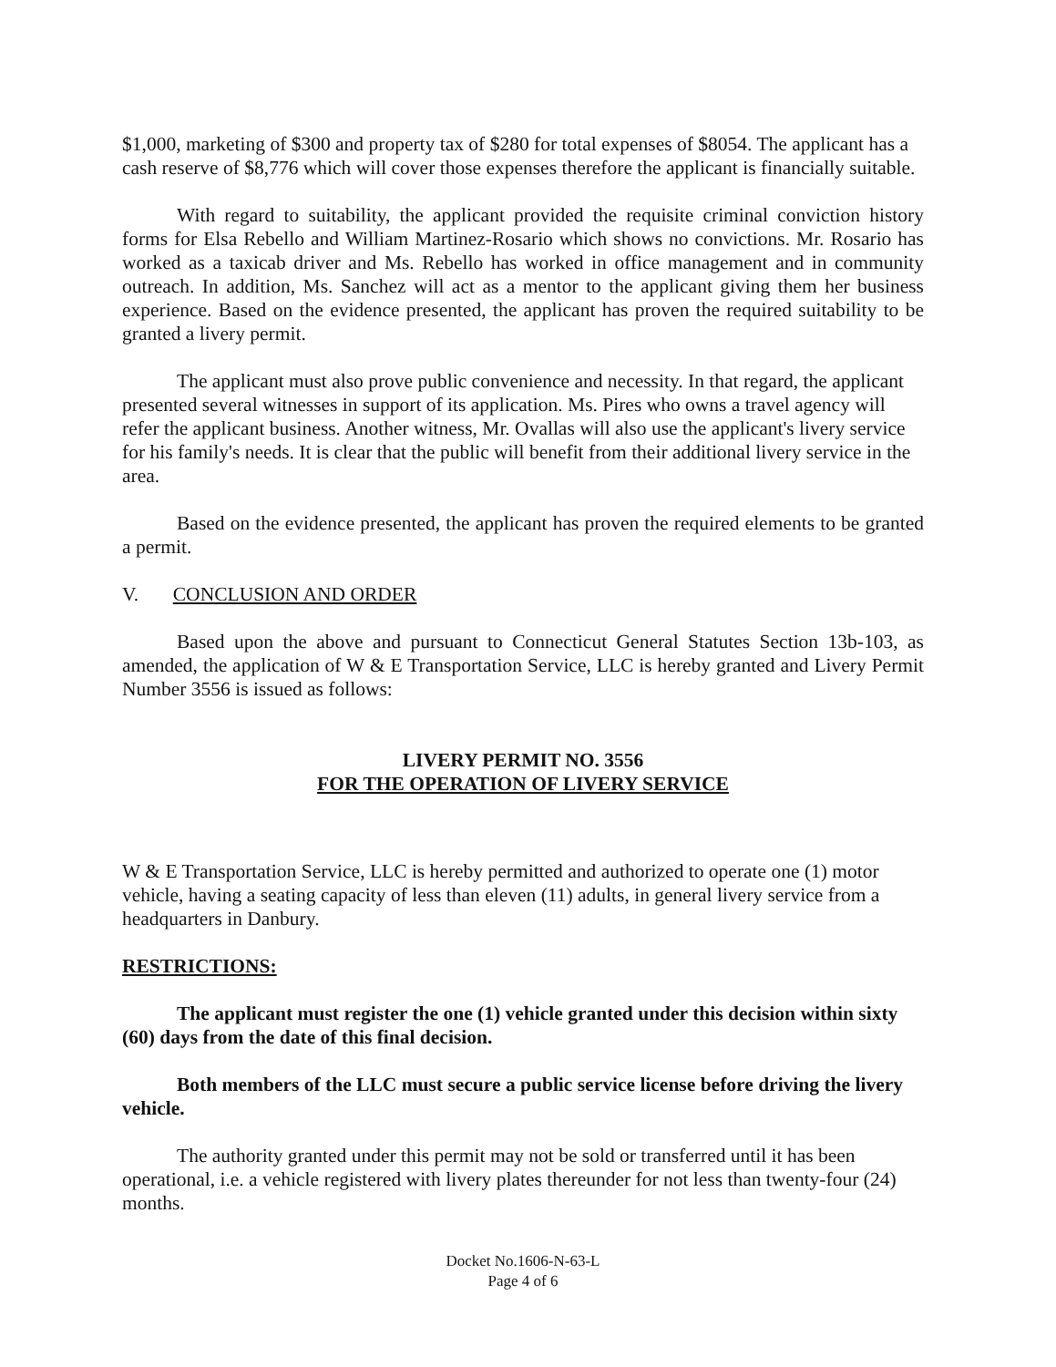$1,000, marketing of $300 and property tax of $280 for total expenses of $8054. The applicant has a cash reserve of $8,776 which will cover those expenses therefore the applicant is financially suitable.
With regard to suitability, the applicant provided the requisite criminal conviction history forms for Elsa Rebello and William Martinez-Rosario which shows no convictions. Mr. Rosario has worked as a taxicab driver and Ms. Rebello has worked in office management and in community outreach. In addition, Ms. Sanchez will act as a mentor to the applicant giving them her business experience. Based on the evidence presented, the applicant has proven the required suitability to be granted a livery permit.
The applicant must also prove public convenience and necessity. In that regard, the applicant presented several witnesses in support of its application. Ms. Pires who owns a travel agency will refer the applicant business. Another witness, Mr. Ovallas will also use the applicant's livery service for his family's needs. It is clear that the public will benefit from their additional livery service in the area.
Based on the evidence presented, the applicant has proven the required elements to be granted a permit.
V. CONCLUSION AND ORDER
Based upon the above and pursuant to Connecticut General Statutes Section 13b-103, as amended, the application of W & E Transportation Service, LLC is hereby granted and Livery Permit Number 3556 is issued as follows:
LIVERY PERMIT NO. 3556
FOR THE OPERATION OF LIVERY SERVICE
W & E Transportation Service, LLC is hereby permitted and authorized to operate one (1) motor vehicle, having a seating capacity of less than eleven (11) adults, in general livery service from a headquarters in Danbury.
RESTRICTIONS:
The applicant must register the one (1) vehicle granted under this decision within sixty (60) days from the date of this final decision.
Both members of the LLC must secure a public service license before driving the livery vehicle.
The authority granted under this permit may not be sold or transferred until it has been operational, i.e. a vehicle registered with livery plates thereunder for not less than twenty-four (24) months.
Docket No.1606-N-63-L
Page 4 of 6